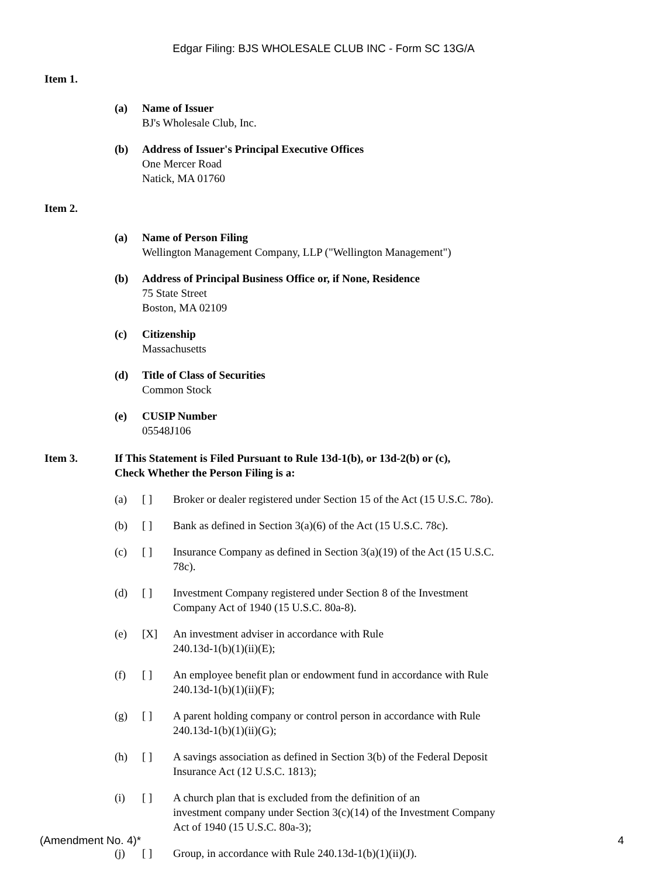Edgar Filing: BJS WHOLESALE CLUB INC - Form SC 13G/A
Item 1.
(a) Name of Issuer
BJ's Wholesale Club, Inc.
(b) Address of Issuer's Principal Executive Offices
One Mercer Road
Natick, MA 01760
Item 2.
(a) Name of Person Filing
Wellington Management Company, LLP ("Wellington Management")
(b) Address of Principal Business Office or, if None, Residence
75 State Street
Boston, MA 02109
(c) Citizenship
Massachusetts
(d) Title of Class of Securities
Common Stock
(e) CUSIP Number
05548J106
Item 3. If This Statement is Filed Pursuant to Rule 13d-1(b), or 13d-2(b) or (c),
Check Whether the Person Filing is a:
(a) [ ] Broker or dealer registered under Section 15 of the Act (15 U.S.C. 78o).
(b) [ ] Bank as defined in Section 3(a)(6) of the Act (15 U.S.C. 78c).
(c) [ ] Insurance Company as defined in Section 3(a)(19) of the Act (15 U.S.C. 78c).
(d) [ ] Investment Company registered under Section 8 of the Investment Company Act of 1940 (15 U.S.C. 80a-8).
(e) [X] An investment adviser in accordance with Rule
240.13d-1(b)(1)(ii)(E);
(f) [ ] An employee benefit plan or endowment fund in accordance with Rule 240.13d-1(b)(1)(ii)(F);
(g) [ ] A parent holding company or control person in accordance with Rule 240.13d-1(b)(1)(ii)(G);
(h) [ ] A savings association as defined in Section 3(b) of the Federal Deposit Insurance Act (12 U.S.C. 1813);
(i) [ ] A church plan that is excluded from the definition of an
investment company under Section 3(c)(14) of the Investment Company Act of 1940 (15 U.S.C. 80a-3);
(j) [ ] Group, in accordance with Rule 240.13d-1(b)(1)(ii)(J).
(Amendment No. 4)* 4